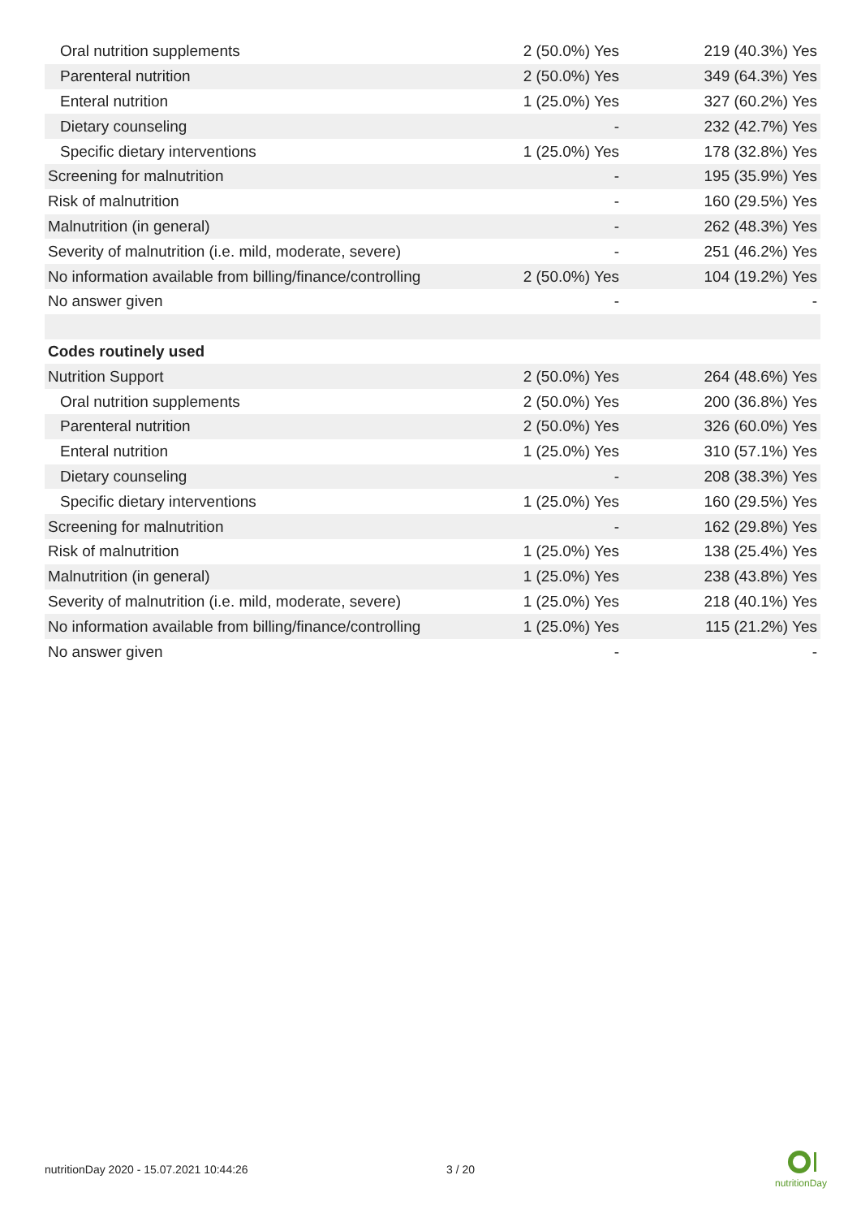| Oral nutrition supplements | 2 (50.0%) Yes | 219 (40.3%) Yes |
| Parenteral nutrition | 2 (50.0%) Yes | 349 (64.3%) Yes |
| Enteral nutrition | 1 (25.0%) Yes | 327 (60.2%) Yes |
| Dietary counseling | - | 232 (42.7%) Yes |
| Specific dietary interventions | 1 (25.0%) Yes | 178 (32.8%) Yes |
| Screening for malnutrition | - | 195 (35.9%) Yes |
| Risk of malnutrition | - | 160 (29.5%) Yes |
| Malnutrition (in general) | - | 262 (48.3%) Yes |
| Severity of malnutrition (i.e. mild, moderate, severe) | - | 251 (46.2%) Yes |
| No information available from billing/finance/controlling | 2 (50.0%) Yes | 104 (19.2%) Yes |
| No answer given | - | - |
| Codes routinely used | | |
| Nutrition Support | 2 (50.0%) Yes | 264 (48.6%) Yes |
| Oral nutrition supplements | 2 (50.0%) Yes | 200 (36.8%) Yes |
| Parenteral nutrition | 2 (50.0%) Yes | 326 (60.0%) Yes |
| Enteral nutrition | 1 (25.0%) Yes | 310 (57.1%) Yes |
| Dietary counseling | - | 208 (38.3%) Yes |
| Specific dietary interventions | 1 (25.0%) Yes | 160 (29.5%) Yes |
| Screening for malnutrition | - | 162 (29.8%) Yes |
| Risk of malnutrition | 1 (25.0%) Yes | 138 (25.4%) Yes |
| Malnutrition (in general) | 1 (25.0%) Yes | 238 (43.8%) Yes |
| Severity of malnutrition (i.e. mild, moderate, severe) | 1 (25.0%) Yes | 218 (40.1%) Yes |
| No information available from billing/finance/controlling | 1 (25.0%) Yes | 115 (21.2%) Yes |
| No answer given | - | - |
nutritionDay 2020 - 15.07.2021 10:44:26 3 / 20
nutritionDay